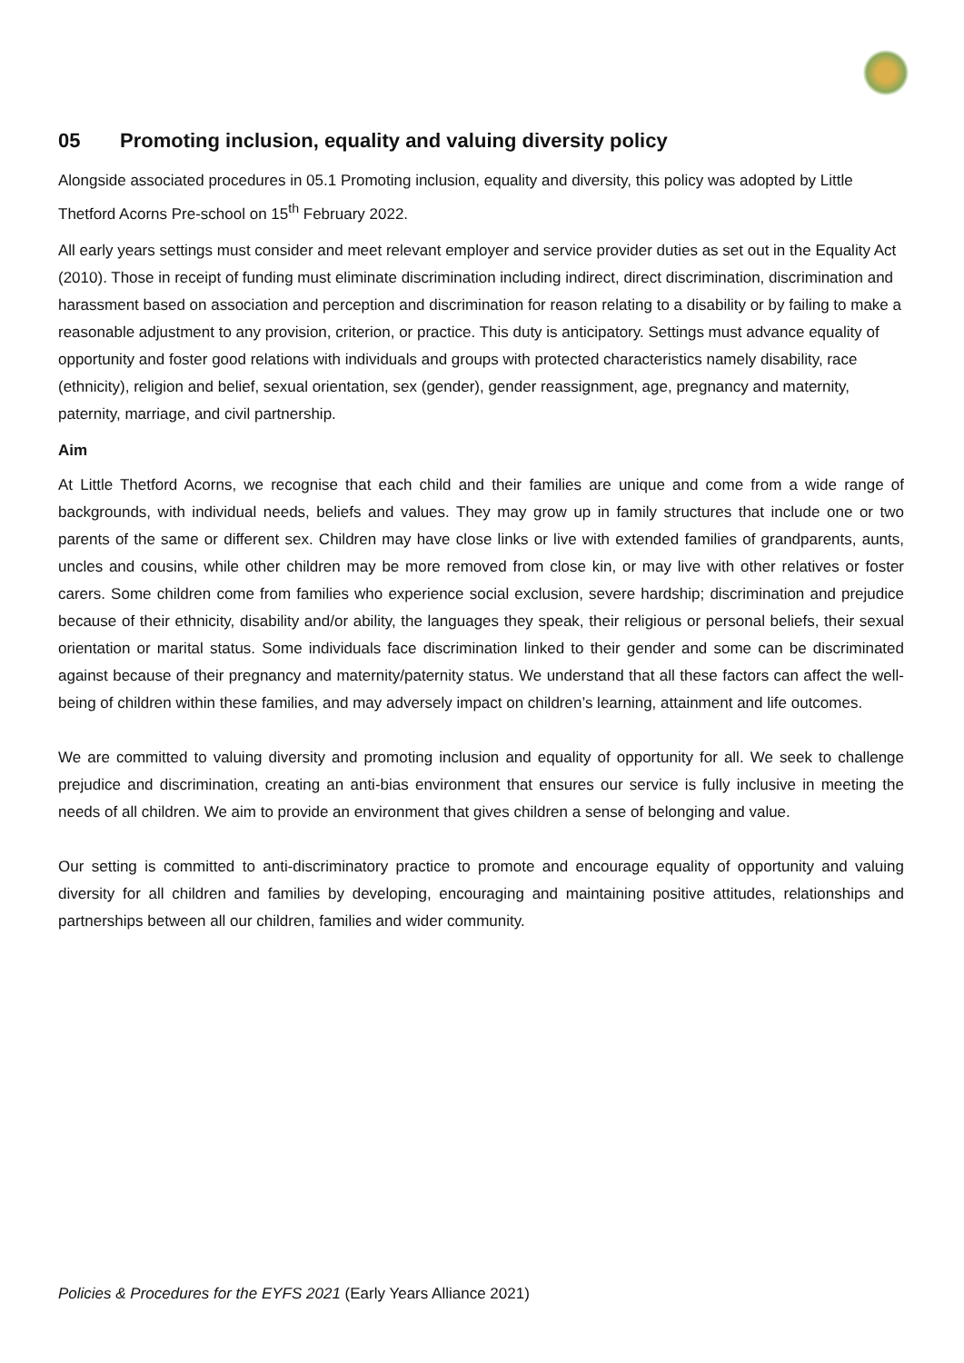05 Promoting inclusion, equality and valuing diversity policy
Alongside associated procedures in 05.1 Promoting inclusion, equality and diversity, this policy was adopted by Little Thetford Acorns Pre-school on 15<sup>th</sup> February 2022.
All early years settings must consider and meet relevant employer and service provider duties as set out in the Equality Act (2010). Those in receipt of funding must eliminate discrimination including indirect, direct discrimination, discrimination and harassment based on association and perception and discrimination for reason relating to a disability or by failing to make a reasonable adjustment to any provision, criterion, or practice. This duty is anticipatory. Settings must advance equality of opportunity and foster good relations with individuals and groups with protected characteristics namely disability, race (ethnicity), religion and belief, sexual orientation, sex (gender), gender reassignment, age, pregnancy and maternity, paternity, marriage, and civil partnership.
Aim
At Little Thetford Acorns, we recognise that each child and their families are unique and come from a wide range of backgrounds, with individual needs, beliefs and values. They may grow up in family structures that include one or two parents of the same or different sex. Children may have close links or live with extended families of grandparents, aunts, uncles and cousins, while other children may be more removed from close kin, or may live with other relatives or foster carers. Some children come from families who experience social exclusion, severe hardship; discrimination and prejudice because of their ethnicity, disability and/or ability, the languages they speak, their religious or personal beliefs, their sexual orientation or marital status. Some individuals face discrimination linked to their gender and some can be discriminated against because of their pregnancy and maternity/paternity status. We understand that all these factors can affect the well-being of children within these families, and may adversely impact on children’s learning, attainment and life outcomes.
We are committed to valuing diversity and promoting inclusion and equality of opportunity for all. We seek to challenge prejudice and discrimination, creating an anti-bias environment that ensures our service is fully inclusive in meeting the needs of all children. We aim to provide an environment that gives children a sense of belonging and value.
Our setting is committed to anti-discriminatory practice to promote and encourage equality of opportunity and valuing diversity for all children and families by developing, encouraging and maintaining positive attitudes, relationships and partnerships between all our children, families and wider community.
Policies & Procedures for the EYFS 2021 (Early Years Alliance 2021)